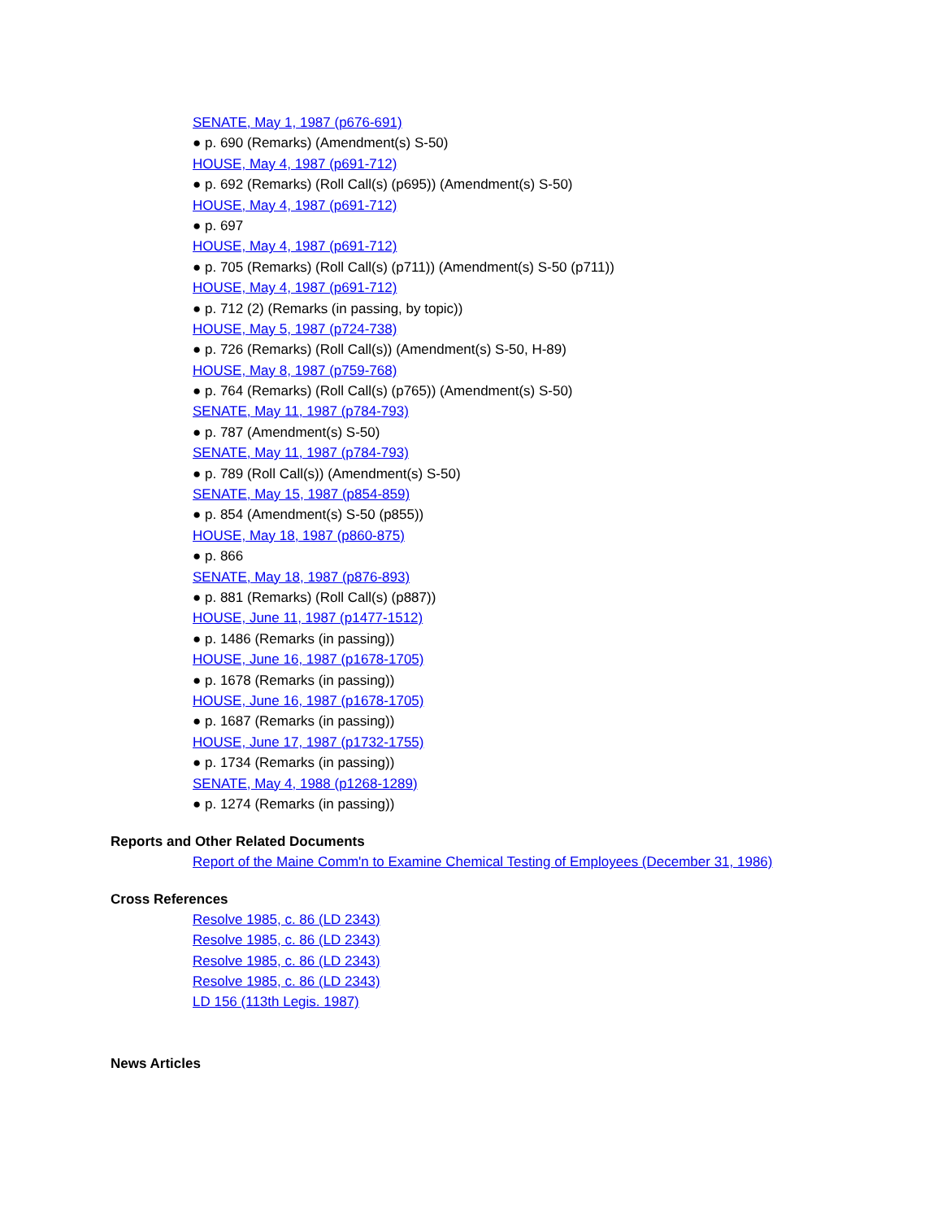SENATE, May 1, 1987 (p676-691)
● p. 690 (Remarks) (Amendment(s) S-50)
HOUSE, May 4, 1987 (p691-712)
● p. 692 (Remarks) (Roll Call(s) (p695)) (Amendment(s) S-50)
HOUSE, May 4, 1987 (p691-712)
● p. 697
HOUSE, May 4, 1987 (p691-712)
● p. 705 (Remarks) (Roll Call(s) (p711)) (Amendment(s) S-50 (p711))
HOUSE, May 4, 1987 (p691-712)
● p. 712 (2) (Remarks (in passing, by topic))
HOUSE, May 5, 1987 (p724-738)
● p. 726 (Remarks) (Roll Call(s)) (Amendment(s) S-50, H-89)
HOUSE, May 8, 1987 (p759-768)
● p. 764 (Remarks) (Roll Call(s) (p765)) (Amendment(s) S-50)
SENATE, May 11, 1987 (p784-793)
● p. 787 (Amendment(s) S-50)
SENATE, May 11, 1987 (p784-793)
● p. 789 (Roll Call(s)) (Amendment(s) S-50)
SENATE, May 15, 1987 (p854-859)
● p. 854 (Amendment(s) S-50 (p855))
HOUSE, May 18, 1987 (p860-875)
● p. 866
SENATE, May 18, 1987 (p876-893)
● p. 881 (Remarks) (Roll Call(s) (p887))
HOUSE, June 11, 1987 (p1477-1512)
● p. 1486 (Remarks (in passing))
HOUSE, June 16, 1987 (p1678-1705)
● p. 1678 (Remarks (in passing))
HOUSE, June 16, 1987 (p1678-1705)
● p. 1687 (Remarks (in passing))
HOUSE, June 17, 1987 (p1732-1755)
● p. 1734 (Remarks (in passing))
SENATE, May 4, 1988 (p1268-1289)
● p. 1274 (Remarks (in passing))
Reports and Other Related Documents
Report of the Maine Comm'n to Examine Chemical Testing of Employees (December 31, 1986)
Cross References
Resolve 1985, c. 86 (LD 2343)
Resolve 1985, c. 86 (LD 2343)
Resolve 1985, c. 86 (LD 2343)
Resolve 1985, c. 86 (LD 2343)
LD 156 (113th Legis. 1987)
News Articles